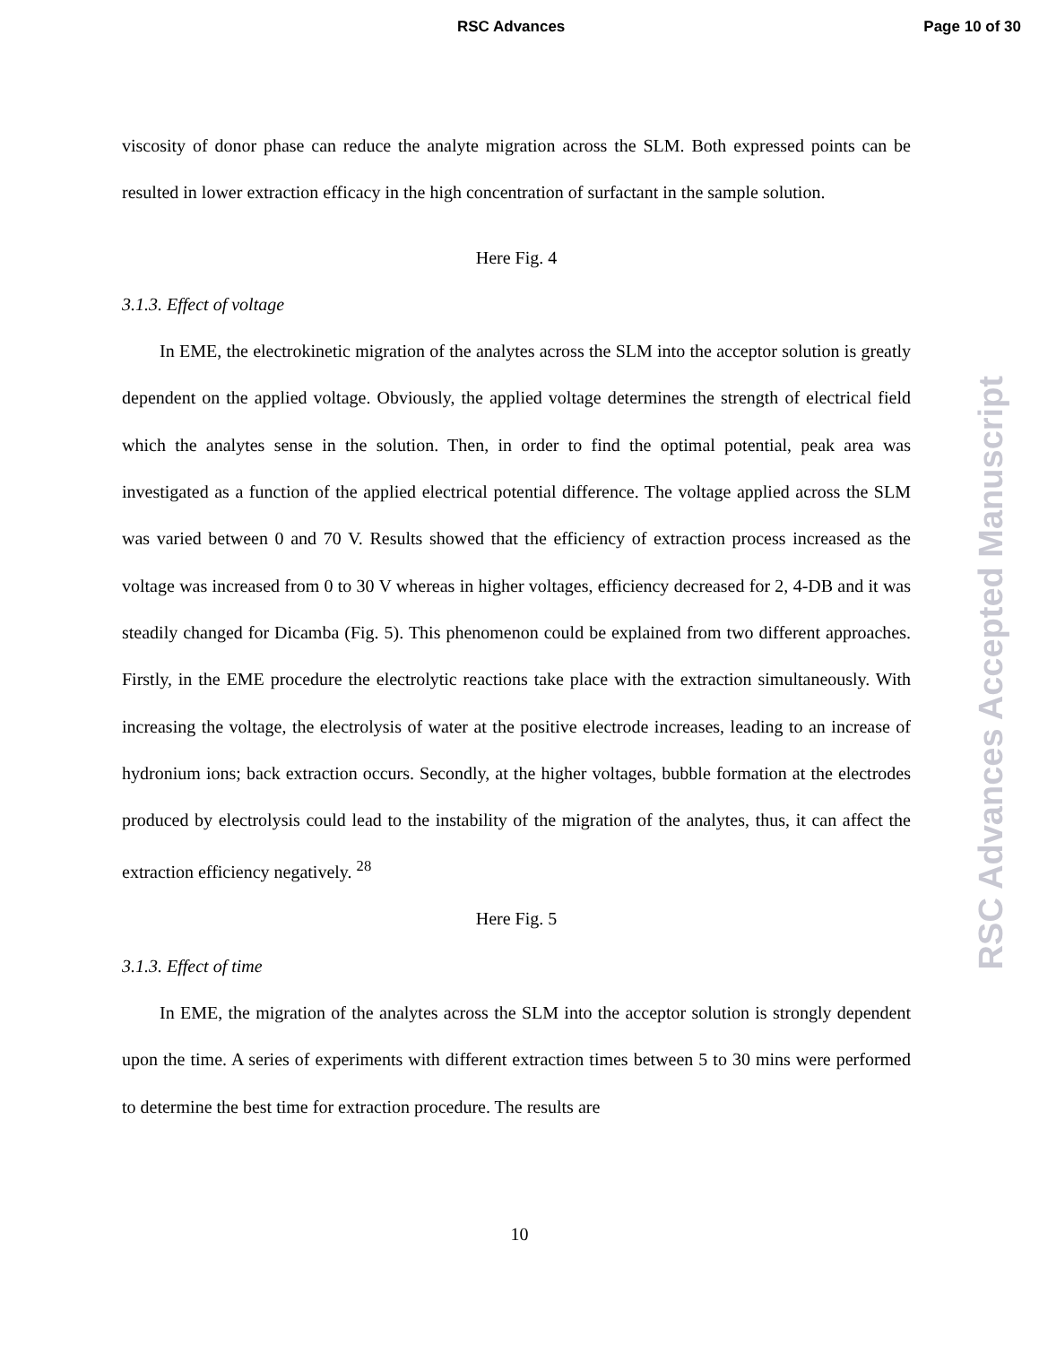RSC Advances Page 10 of 30
viscosity of donor phase can reduce the analyte migration across the SLM. Both expressed points can be resulted in lower extraction efficacy in the high concentration of surfactant in the sample solution.
Here Fig. 4
3.1.3. Effect of voltage
In EME, the electrokinetic migration of the analytes across the SLM into the acceptor solution is greatly dependent on the applied voltage. Obviously, the applied voltage determines the strength of electrical field which the analytes sense in the solution. Then, in order to find the optimal potential, peak area was investigated as a function of the applied electrical potential difference. The voltage applied across the SLM was varied between 0 and 70 V. Results showed that the efficiency of extraction process increased as the voltage was increased from 0 to 30 V whereas in higher voltages, efficiency decreased for 2, 4-DB and it was steadily changed for Dicamba (Fig. 5). This phenomenon could be explained from two different approaches. Firstly, in the EME procedure the electrolytic reactions take place with the extraction simultaneously. With increasing the voltage, the electrolysis of water at the positive electrode increases, leading to an increase of hydronium ions; back extraction occurs. Secondly, at the higher voltages, bubble formation at the electrodes produced by electrolysis could lead to the instability of the migration of the analytes, thus, it can affect the extraction efficiency negatively. <sup>28</sup>
Here Fig. 5
3.1.3. Effect of time
In EME, the migration of the analytes across the SLM into the acceptor solution is strongly dependent upon the time. A series of experiments with different extraction times between 5 to 30 mins were performed to determine the best time for extraction procedure. The results are
RSC Advances Accepted Manuscript
10